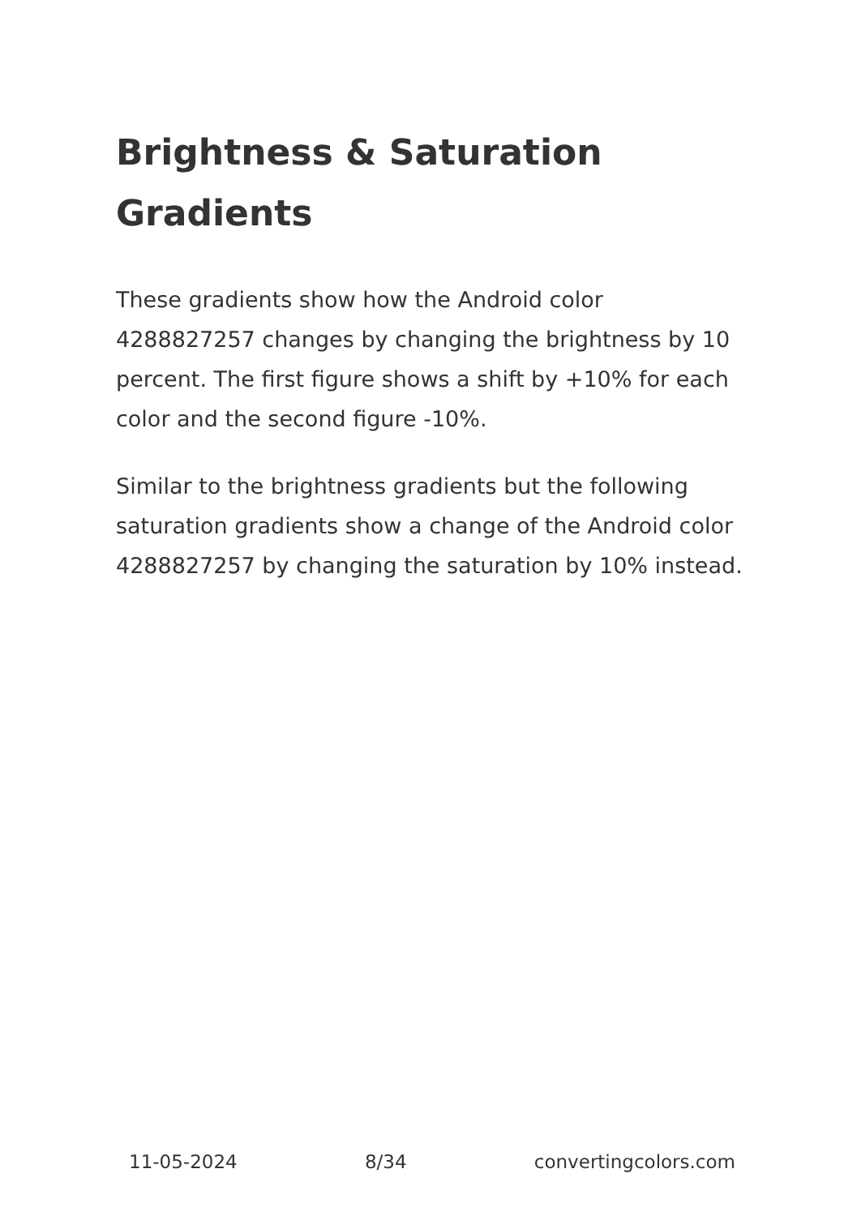Brightness & Saturation Gradients
These gradients show how the Android color 4288827257 changes by changing the brightness by 10 percent. The first figure shows a shift by +10% for each color and the second figure -10%.
Similar to the brightness gradients but the following saturation gradients show a change of the Android color 4288827257 by changing the saturation by 10% instead.
11-05-2024 8/34 convertingcolors.com